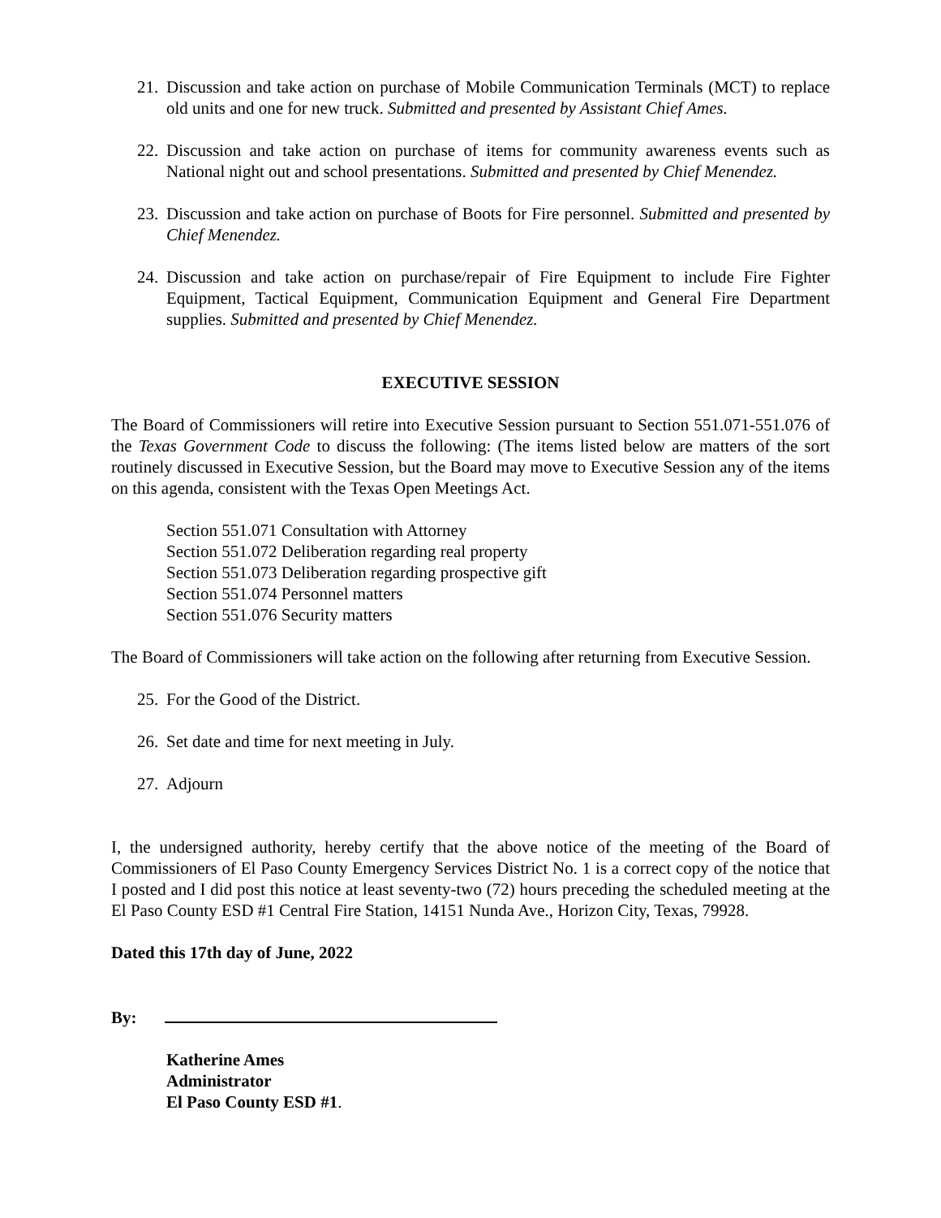21. Discussion and take action on purchase of Mobile Communication Terminals (MCT) to replace old units and one for new truck. Submitted and presented by Assistant Chief Ames.
22. Discussion and take action on purchase of items for community awareness events such as National night out and school presentations. Submitted and presented by Chief Menendez.
23. Discussion and take action on purchase of Boots for Fire personnel. Submitted and presented by Chief Menendez.
24. Discussion and take action on purchase/repair of Fire Equipment to include Fire Fighter Equipment, Tactical Equipment, Communication Equipment and General Fire Department supplies. Submitted and presented by Chief Menendez.
EXECUTIVE SESSION
The Board of Commissioners will retire into Executive Session pursuant to Section 551.071-551.076 of the Texas Government Code to discuss the following: (The items listed below are matters of the sort routinely discussed in Executive Session, but the Board may move to Executive Session any of the items on this agenda, consistent with the Texas Open Meetings Act.
Section 551.071 Consultation with Attorney
Section 551.072 Deliberation regarding real property
Section 551.073 Deliberation regarding prospective gift
Section 551.074 Personnel matters
Section 551.076 Security matters
The Board of Commissioners will take action on the following after returning from Executive Session.
25. For the Good of the District.
26. Set date and time for next meeting in July.
27. Adjourn
I, the undersigned authority, hereby certify that the above notice of the meeting of the Board of Commissioners of El Paso County Emergency Services District No. 1 is a correct copy of the notice that I posted and I did post this notice at least seventy-two (72) hours preceding the scheduled meeting at the El Paso County ESD #1 Central Fire Station, 14151 Nunda Ave., Horizon City, Texas, 79928.
Dated this 17th day of June, 2022
By:
Katherine Ames
Administrator
El Paso County ESD #1.